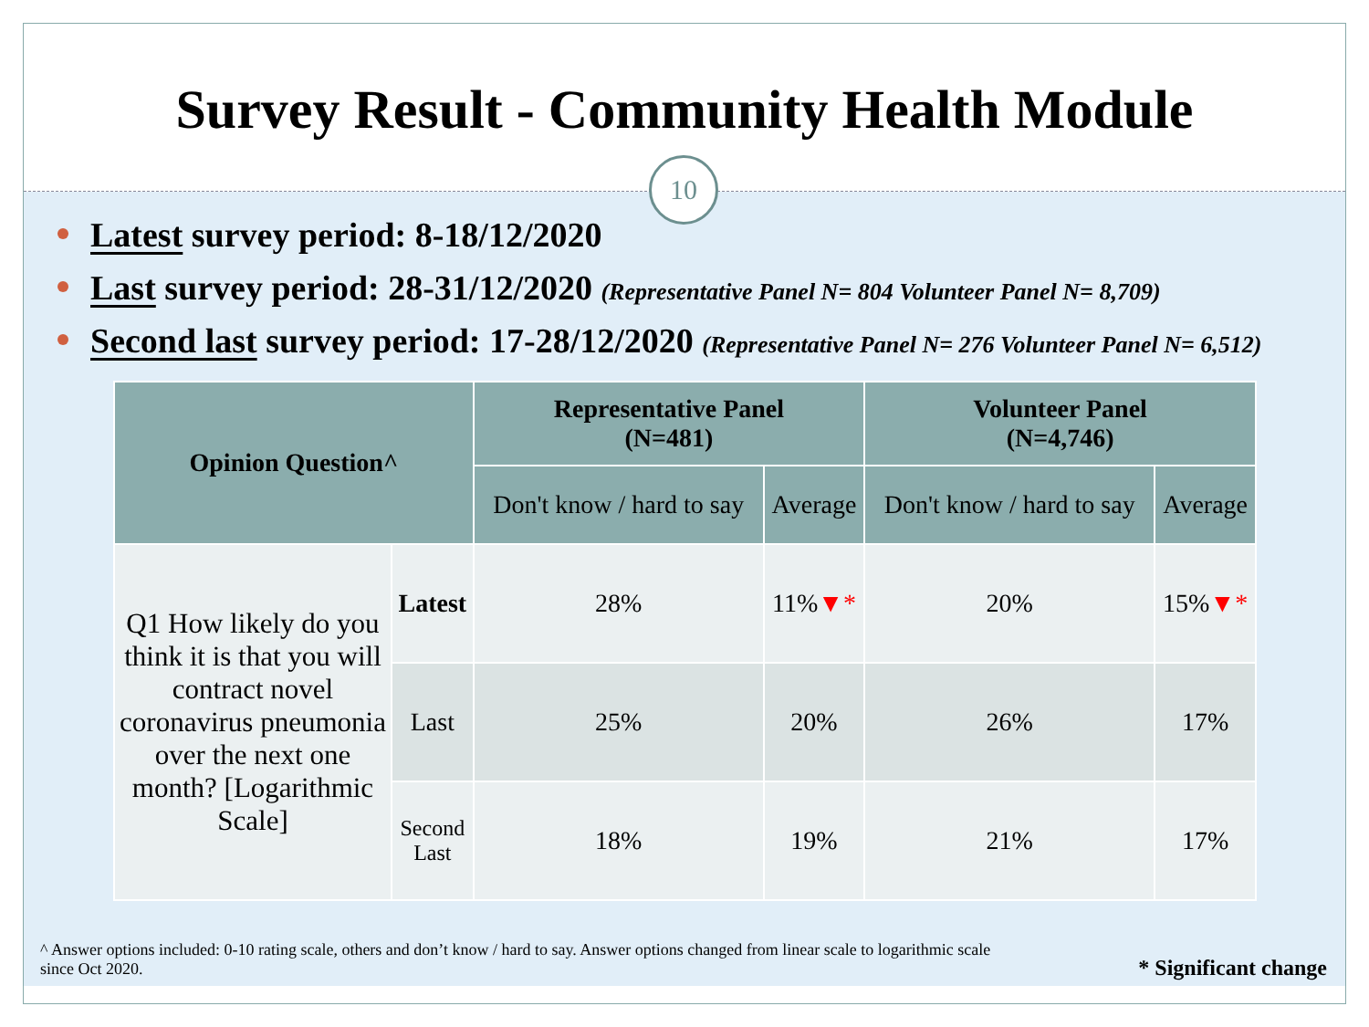Survey Result - Community Health Module
10
Latest survey period: 8-18/12/2020
Last survey period: 28-31/12/2020 (Representative Panel N= 804 Volunteer Panel N= 8,709)
Second last survey period: 17-28/12/2020 (Representative Panel N= 276 Volunteer Panel N= 6,512)
| Opinion Question^ | | Representative Panel (N=481) | | Volunteer Panel (N=4,746) | |
| --- | --- | --- | --- | --- | --- |
| | | Don't know / hard to say | Average | Don't know / hard to say | Average |
| Q1 How likely do you think it is that you will contract novel coronavirus pneumonia over the next one month? [Logarithmic Scale] | Latest | 28% | 11% ▼* | 20% | 15% ▼* |
| | Last | 25% | 20% | 26% | 17% |
| | Second Last | 18% | 19% | 21% | 17% |
^ Answer options included: 0-10 rating scale, others and don’t know / hard to say. Answer options changed from linear scale to logarithmic scale since Oct 2020.
* Significant change